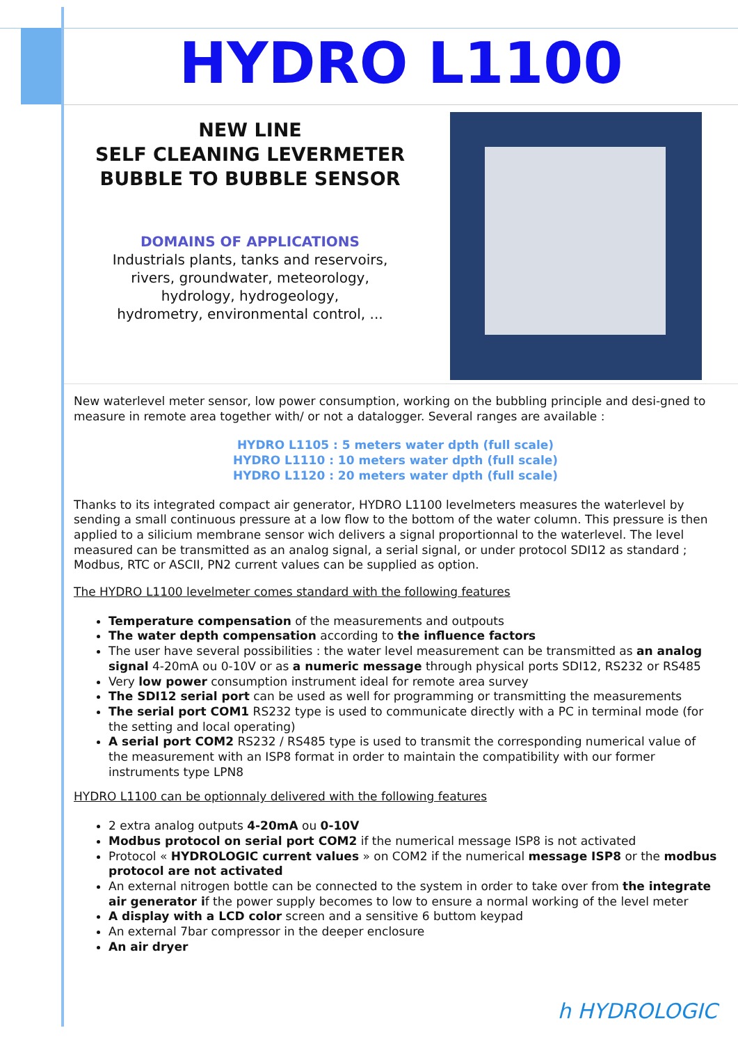HYDRO L1100
NEW LINE
SELF CLEANING LEVERMETER
BUBBLE TO BUBBLE SENSOR
DOMAINS OF APPLICATIONS
Industrials plants, tanks and reservoirs,
rivers, groundwater, meteorology,
hydrology, hydrogeology,
hydrometry, environmental control, ...
New waterlevel meter sensor, low power consumption, working on the bubbling principle and desi-gned to measure in remote area together with/ or not a datalogger. Several ranges are available :
HYDRO L1105 : 5 meters water dpth (full scale)
HYDRO L1110 : 10 meters water dpth (full scale)
HYDRO L1120 : 20 meters water dpth (full scale)
Thanks to its integrated compact air generator, HYDRO L1100 levelmeters measures the waterlevel by sending a small continuous pressure at a low flow to the bottom of the water column. This pressure is then applied to a silicium membrane sensor wich delivers a signal proportionnal to the waterlevel. The level measured can be transmitted as an analog signal, a serial signal, or under protocol SDI12 as standard ; Modbus, RTC or ASCII, PN2 current values can be supplied as option.
The HYDRO L1100 levelmeter comes standard with the following features
Temperature compensation of the measurements and outpouts
The water depth compensation according to the influence factors
The user have several possibilities : the water level measurement can be transmitted as an analog signal 4-20mA ou 0-10V or as a numeric message through physical ports SDI12, RS232 or RS485
Very low power consumption instrument ideal for remote area survey
The SDI12 serial port can be used as well for programming or transmitting the measurements
The serial port COM1 RS232 type is used to communicate directly with a PC in terminal mode (for the setting and local operating)
A serial port COM2 RS232 / RS485 type is used to transmit the corresponding numerical value of the measurement with an ISP8 format in order to maintain the compatibility with our former instruments type LPN8
HYDRO L1100 can be optionnaly delivered with the following features
2 extra analog outputs 4-20mA ou 0-10V
Modbus protocol on serial port COM2 if the numerical message ISP8 is not activated
Protocol « HYDROLOGIC current values » on COM2 if the numerical message ISP8 or the modbus protocol are not activated
An external nitrogen bottle can be connected to the system in order to take over from the integrate air generator if the power supply becomes to low to ensure a normal working of the level meter
A display with a LCD color screen and a sensitive 6 buttom keypad
An external 7bar compressor in the deeper enclosure
An air dryer
h HYDROLOGIC